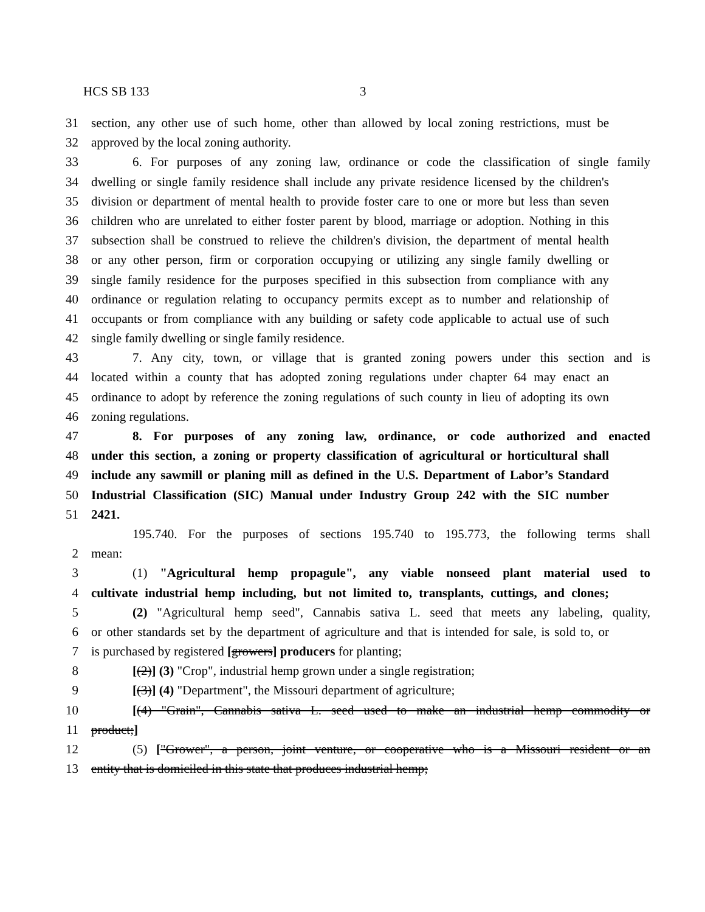HCS SB 133 3
31 section, any other use of such home, other than allowed by local zoning restrictions, must be
32 approved by the local zoning authority.
33 6. For purposes of any zoning law, ordinance or code the classification of single family
34 dwelling or single family residence shall include any private residence licensed by the children's
35 division or department of mental health to provide foster care to one or more but less than seven
36 children who are unrelated to either foster parent by blood, marriage or adoption. Nothing in this
37 subsection shall be construed to relieve the children's division, the department of mental health
38 or any other person, firm or corporation occupying or utilizing any single family dwelling or
39 single family residence for the purposes specified in this subsection from compliance with any
40 ordinance or regulation relating to occupancy permits except as to number and relationship of
41 occupants or from compliance with any building or safety code applicable to actual use of such
42 single family dwelling or single family residence.
43 7. Any city, town, or village that is granted zoning powers under this section and is
44 located within a county that has adopted zoning regulations under chapter 64 may enact an
45 ordinance to adopt by reference the zoning regulations of such county in lieu of adopting its own
46 zoning regulations.
47 8. For purposes of any zoning law, ordinance, or code authorized and enacted
48 under this section, a zoning or property classification of agricultural or horticultural shall
49 include any sawmill or planing mill as defined in the U.S. Department of Labor’s Standard
50 Industrial Classification (SIC) Manual under Industry Group 242 with the SIC number
51 2421.
195.740. For the purposes of sections 195.740 to 195.773, the following terms shall
2 mean:
3 (1) "Agricultural hemp propagule", any viable nonseed plant material used to
4 cultivate industrial hemp including, but not limited to, transplants, cuttings, and clones;
5 (2) "Agricultural hemp seed", Cannabis sativa L. seed that meets any labeling, quality,
6 or other standards set by the department of agriculture and that is intended for sale, is sold to, or
7 is purchased by registered [growers] producers for planting;
8 [(2)] (3) "Crop", industrial hemp grown under a single registration;
9 [(3)] (4) "Department", the Missouri department of agriculture;
10 [(4) "Grain", Cannabis sativa L. seed used to make an industrial hemp commodity or
11 product;]
12 (5) ["Grower", a person, joint venture, or cooperative who is a Missouri resident or an
13 entity that is domiciled in this state that produces industrial hemp;